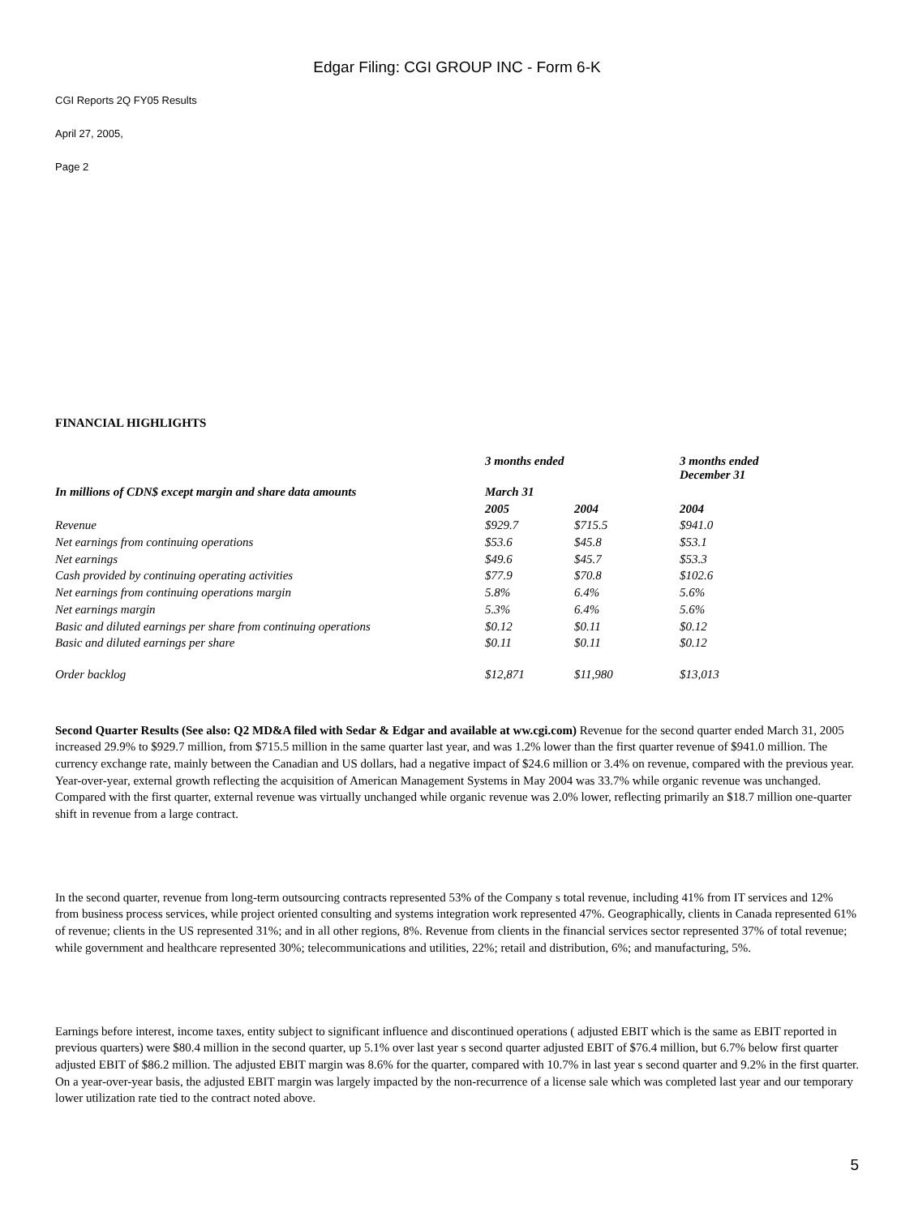Edgar Filing: CGI GROUP INC - Form 6-K
CGI Reports 2Q FY05 Results
April 27, 2005,
Page 2
FINANCIAL HIGHLIGHTS
| | 3 months ended | | 3 months ended December 31 |
| In millions of CDN$ except margin and share data amounts | March 31 | | |
| | 2005 | 2004 | 2004 |
| Revenue | $929.7 | $715.5 | $941.0 |
| Net earnings from continuing operations | $53.6 | $45.8 | $53.1 |
| Net earnings | $49.6 | $45.7 | $53.3 |
| Cash provided by continuing operating activities | $77.9 | $70.8 | $102.6 |
| Net earnings from continuing operations margin | 5.8% | 6.4% | 5.6% |
| Net earnings margin | 5.3% | 6.4% | 5.6% |
| Basic and diluted earnings per share from continuing operations | $0.12 | $0.11 | $0.12 |
| Basic and diluted earnings per share | $0.11 | $0.11 | $0.12 |
| Order backlog | $12,871 | $11,980 | $13,013 |
Second Quarter Results (See also: Q2 MD&A filed with Sedar & Edgar and available at ww.cgi.com) Revenue for the second quarter ended March 31, 2005 increased 29.9% to $929.7 million, from $715.5 million in the same quarter last year, and was 1.2% lower than the first quarter revenue of $941.0 million. The currency exchange rate, mainly between the Canadian and US dollars, had a negative impact of $24.6 million or 3.4% on revenue, compared with the previous year. Year-over-year, external growth reflecting the acquisition of American Management Systems in May 2004 was 33.7% while organic revenue was unchanged. Compared with the first quarter, external revenue was virtually unchanged while organic revenue was 2.0% lower, reflecting primarily an $18.7 million one-quarter shift in revenue from a large contract.
In the second quarter, revenue from long-term outsourcing contracts represented 53% of the Company s total revenue, including 41% from IT services and 12% from business process services, while project oriented consulting and systems integration work represented 47%. Geographically, clients in Canada represented 61% of revenue; clients in the US represented 31%; and in all other regions, 8%. Revenue from clients in the financial services sector represented 37% of total revenue; while government and healthcare represented 30%; telecommunications and utilities, 22%; retail and distribution, 6%; and manufacturing, 5%.
Earnings before interest, income taxes, entity subject to significant influence and discontinued operations ( adjusted EBIT which is the same as EBIT reported in previous quarters) were $80.4 million in the second quarter, up 5.1% over last year s second quarter adjusted EBIT of $76.4 million, but 6.7% below first quarter adjusted EBIT of $86.2 million. The adjusted EBIT margin was 8.6% for the quarter, compared with 10.7% in last year s second quarter and 9.2% in the first quarter. On a year-over-year basis, the adjusted EBIT margin was largely impacted by the non-recurrence of a license sale which was completed last year and our temporary lower utilization rate tied to the contract noted above.
5